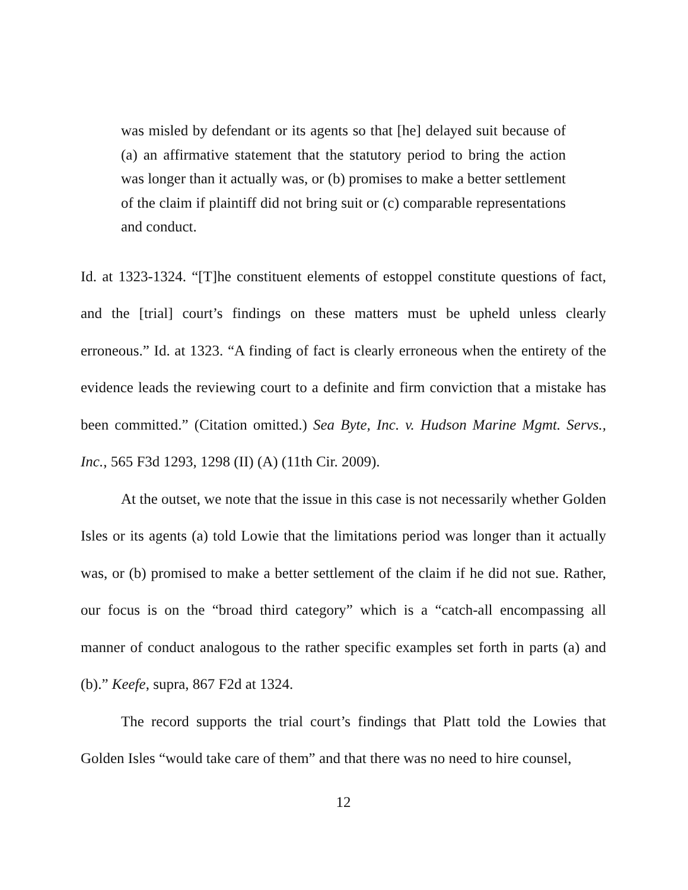was misled by defendant or its agents so that [he] delayed suit because of (a) an affirmative statement that the statutory period to bring the action was longer than it actually was, or (b) promises to make a better settlement of the claim if plaintiff did not bring suit or (c) comparable representations and conduct.
Id. at 1323-1324. “[T]he constituent elements of estoppel constitute questions of fact, and the [trial] court’s findings on these matters must be upheld unless clearly erroneous.” Id. at 1323. “A finding of fact is clearly erroneous when the entirety of the evidence leads the reviewing court to a definite and firm conviction that a mistake has been committed.” (Citation omitted.) Sea Byte, Inc. v. Hudson Marine Mgmt. Servs., Inc., 565 F3d 1293, 1298 (II) (A) (11th Cir. 2009).
At the outset, we note that the issue in this case is not necessarily whether Golden Isles or its agents (a) told Lowie that the limitations period was longer than it actually was, or (b) promised to make a better settlement of the claim if he did not sue. Rather, our focus is on the “broad third category” which is a “catch-all encompassing all manner of conduct analogous to the rather specific examples set forth in parts (a) and (b).” Keefe, supra, 867 F2d at 1324.
The record supports the trial court’s findings that Platt told the Lowies that Golden Isles “would take care of them” and that there was no need to hire counsel,
12